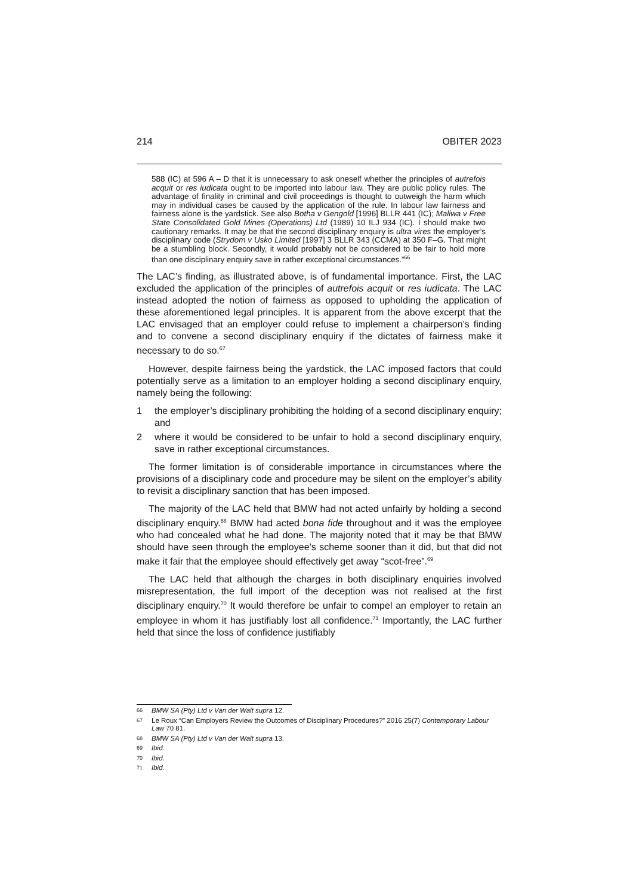214 OBITER 2023
588 (IC) at 596 A – D that it is unnecessary to ask oneself whether the principles of autrefois acquit or res iudicata ought to be imported into labour law. They are public policy rules. The advantage of finality in criminal and civil proceedings is thought to outweigh the harm which may in individual cases be caused by the application of the rule. In labour law fairness and fairness alone is the yardstick. See also Botha v Gengold [1996] BLLR 441 (IC); Maliwa v Free State Consolidated Gold Mines (Operations) Ltd (1989) 10 ILJ 934 (IC). I should make two cautionary remarks. It may be that the second disciplinary enquiry is ultra vires the employer’s disciplinary code (Strydom v Usko Limited [1997] 3 BLLR 343 (CCMA) at 350 F–G. That might be a stumbling block. Secondly, it would probably not be considered to be fair to hold more than one disciplinary enquiry save in rather exceptional circumstances.”<sup>66</sup>
The LAC’s finding, as illustrated above, is of fundamental importance. First, the LAC excluded the application of the principles of autrefois acquit or res iudicata. The LAC instead adopted the notion of fairness as opposed to upholding the application of these aforementioned legal principles. It is apparent from the above excerpt that the LAC envisaged that an employer could refuse to implement a chairperson’s finding and to convene a second disciplinary enquiry if the dictates of fairness make it necessary to do so.<sup>67</sup>
However, despite fairness being the yardstick, the LAC imposed factors that could potentially serve as a limitation to an employer holding a second disciplinary enquiry, namely being the following:
1 the employer’s disciplinary prohibiting the holding of a second disciplinary enquiry; and
2 where it would be considered to be unfair to hold a second disciplinary enquiry, save in rather exceptional circumstances.
The former limitation is of considerable importance in circumstances where the provisions of a disciplinary code and procedure may be silent on the employer’s ability to revisit a disciplinary sanction that has been imposed.
The majority of the LAC held that BMW had not acted unfairly by holding a second disciplinary enquiry.<sup>68</sup> BMW had acted bona fide throughout and it was the employee who had concealed what he had done. The majority noted that it may be that BMW should have seen through the employee’s scheme sooner than it did, but that did not make it fair that the employee should effectively get away “scot-free”.<sup>69</sup>
The LAC held that although the charges in both disciplinary enquiries involved misrepresentation, the full import of the deception was not realised at the first disciplinary enquiry.<sup>70</sup> It would therefore be unfair to compel an employer to retain an employee in whom it has justifiably lost all confidence.<sup>71</sup> Importantly, the LAC further held that since the loss of confidence justifiably
66 BMW SA (Pty) Ltd v Van der Walt supra 12.
67 Le Roux “Can Employers Review the Outcomes of Disciplinary Procedures?” 2016 25(7) Contemporary Labour Law 70 81.
68 BMW SA (Pty) Ltd v Van der Walt supra 13.
69 Ibid.
70 Ibid.
71 Ibid.